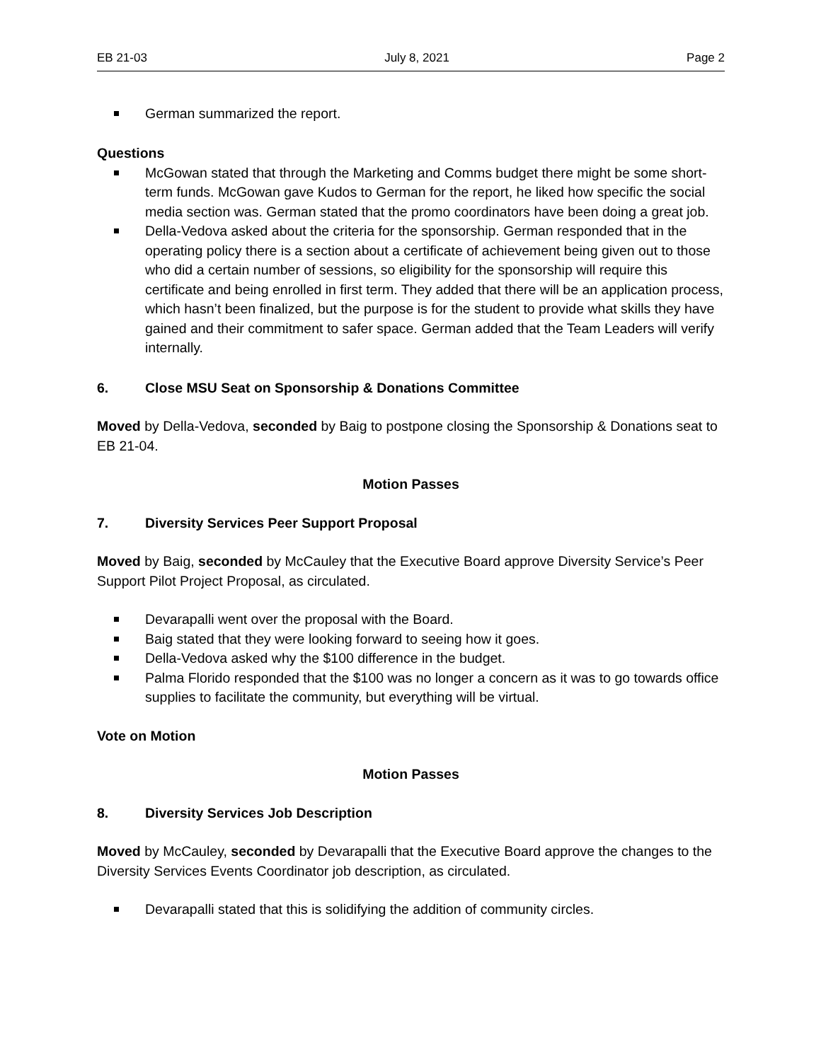EB 21-03 July 8, 2021 Page 2
German summarized the report.
Questions
McGowan stated that through the Marketing and Comms budget there might be some short-term funds. McGowan gave Kudos to German for the report, he liked how specific the social media section was. German stated that the promo coordinators have been doing a great job.
Della-Vedova asked about the criteria for the sponsorship. German responded that in the operating policy there is a section about a certificate of achievement being given out to those who did a certain number of sessions, so eligibility for the sponsorship will require this certificate and being enrolled in first term. They added that there will be an application process, which hasn’t been finalized, but the purpose is for the student to provide what skills they have gained and their commitment to safer space. German added that the Team Leaders will verify internally.
6. Close MSU Seat on Sponsorship & Donations Committee
Moved by Della-Vedova, seconded by Baig to postpone closing the Sponsorship & Donations seat to EB 21-04.
Motion Passes
7. Diversity Services Peer Support Proposal
Moved by Baig, seconded by McCauley that the Executive Board approve Diversity Service’s Peer Support Pilot Project Proposal, as circulated.
Devarapalli went over the proposal with the Board.
Baig stated that they were looking forward to seeing how it goes.
Della-Vedova asked why the $100 difference in the budget.
Palma Florido responded that the $100 was no longer a concern as it was to go towards office supplies to facilitate the community, but everything will be virtual.
Vote on Motion
Motion Passes
8. Diversity Services Job Description
Moved by McCauley, seconded by Devarapalli that the Executive Board approve the changes to the Diversity Services Events Coordinator job description, as circulated.
Devarapalli stated that this is solidifying the addition of community circles.